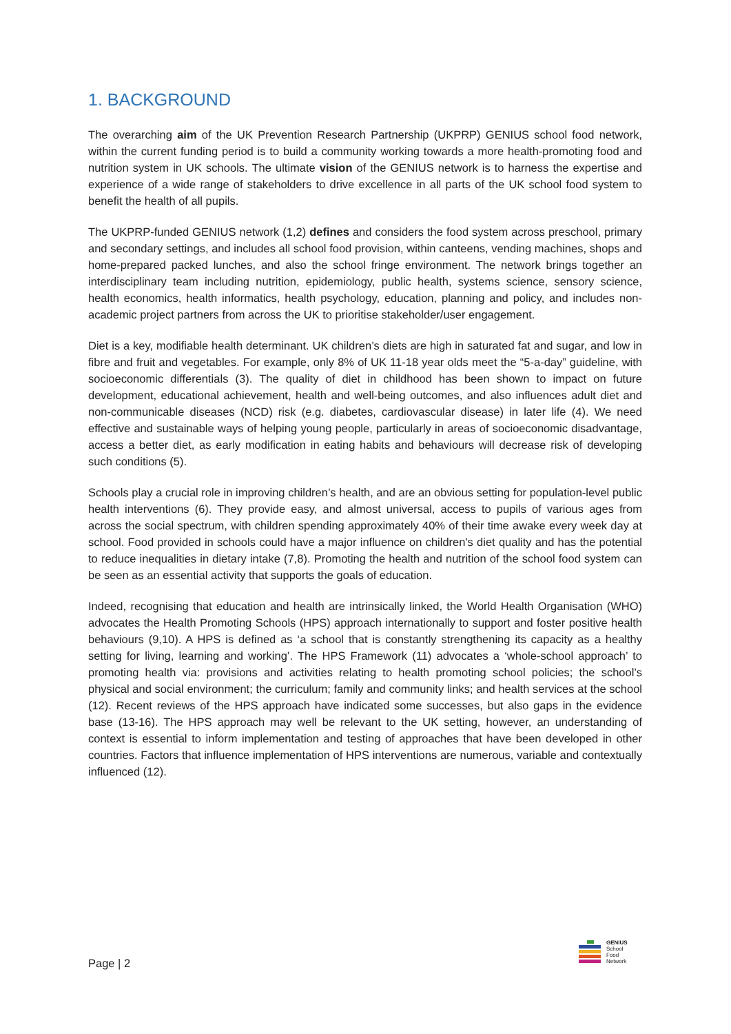1. BACKGROUND
The overarching aim of the UK Prevention Research Partnership (UKPRP) GENIUS school food network, within the current funding period is to build a community working towards a more health-promoting food and nutrition system in UK schools. The ultimate vision of the GENIUS network is to harness the expertise and experience of a wide range of stakeholders to drive excellence in all parts of the UK school food system to benefit the health of all pupils.
The UKPRP-funded GENIUS network (1,2) defines and considers the food system across preschool, primary and secondary settings, and includes all school food provision, within canteens, vending machines, shops and home-prepared packed lunches, and also the school fringe environment. The network brings together an interdisciplinary team including nutrition, epidemiology, public health, systems science, sensory science, health economics, health informatics, health psychology, education, planning and policy, and includes non-academic project partners from across the UK to prioritise stakeholder/user engagement.
Diet is a key, modifiable health determinant. UK children’s diets are high in saturated fat and sugar, and low in fibre and fruit and vegetables. For example, only 8% of UK 11-18 year olds meet the “5-a-day” guideline, with socioeconomic differentials (3). The quality of diet in childhood has been shown to impact on future development, educational achievement, health and well-being outcomes, and also influences adult diet and non-communicable diseases (NCD) risk (e.g. diabetes, cardiovascular disease) in later life (4). We need effective and sustainable ways of helping young people, particularly in areas of socioeconomic disadvantage, access a better diet, as early modification in eating habits and behaviours will decrease risk of developing such conditions (5).
Schools play a crucial role in improving children’s health, and are an obvious setting for population-level public health interventions (6). They provide easy, and almost universal, access to pupils of various ages from across the social spectrum, with children spending approximately 40% of their time awake every week day at school. Food provided in schools could have a major influence on children's diet quality and has the potential to reduce inequalities in dietary intake (7,8). Promoting the health and nutrition of the school food system can be seen as an essential activity that supports the goals of education.
Indeed, recognising that education and health are intrinsically linked, the World Health Organisation (WHO) advocates the Health Promoting Schools (HPS) approach internationally to support and foster positive health behaviours (9,10). A HPS is defined as ‘a school that is constantly strengthening its capacity as a healthy setting for living, learning and working’. The HPS Framework (11) advocates a ‘whole-school approach’ to promoting health via: provisions and activities relating to health promoting school policies; the school’s physical and social environment; the curriculum; family and community links; and health services at the school (12). Recent reviews of the HPS approach have indicated some successes, but also gaps in the evidence base (13-16). The HPS approach may well be relevant to the UK setting, however, an understanding of context is essential to inform implementation and testing of approaches that have been developed in other countries. Factors that influence implementation of HPS interventions are numerous, variable and contextually influenced (12).
Page | 2
GENIUS
School
Food
Network